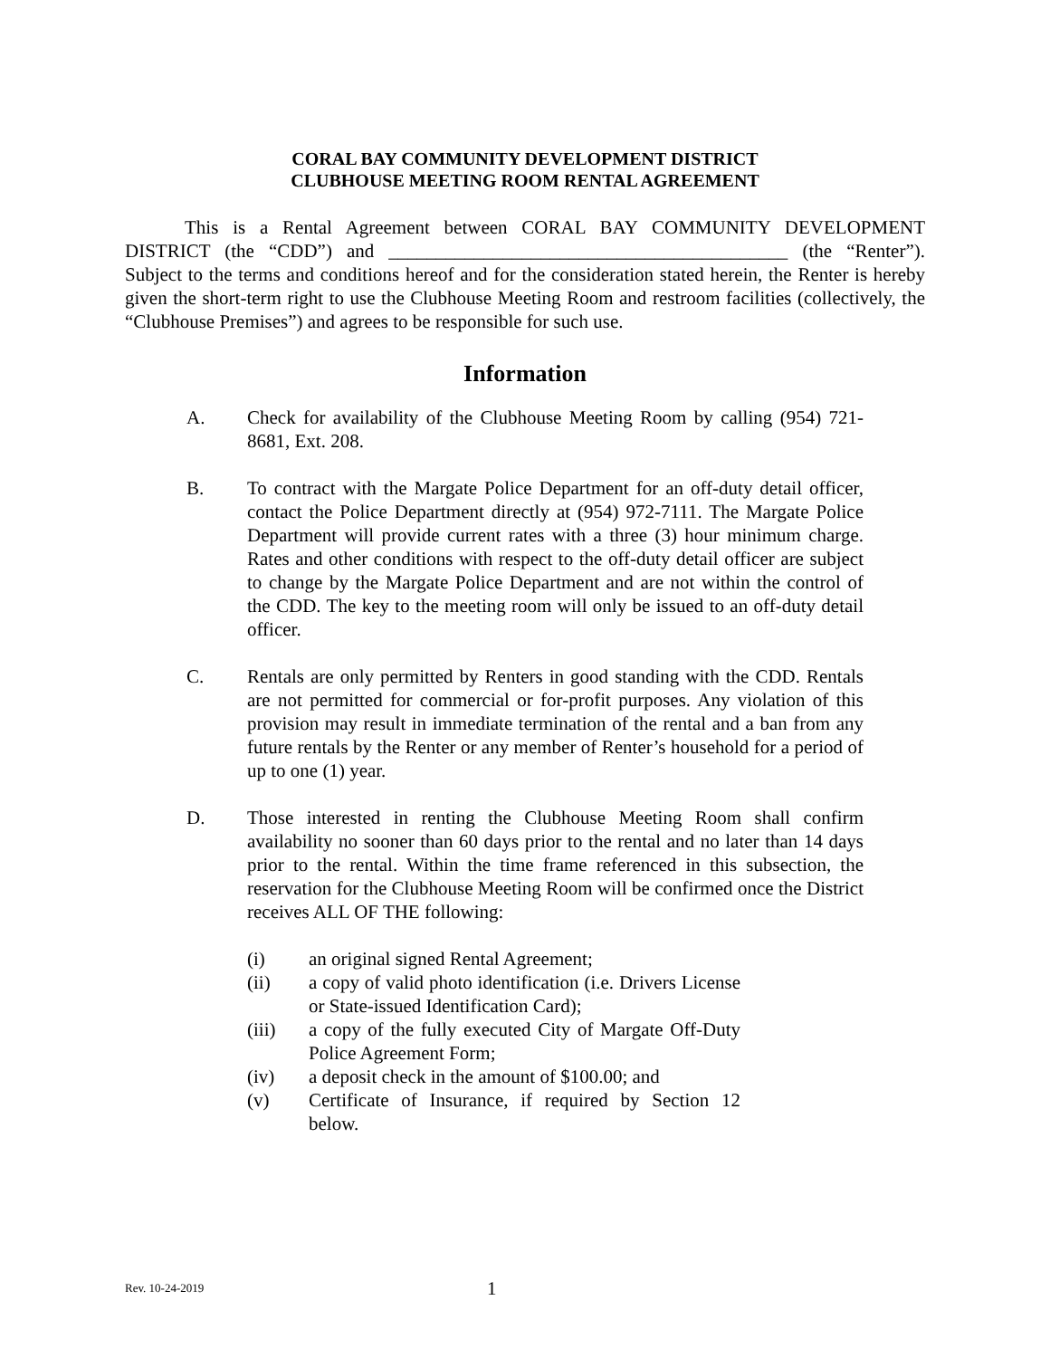CORAL BAY COMMUNITY DEVELOPMENT DISTRICT
CLUBHOUSE MEETING ROOM RENTAL AGREEMENT
This is a Rental Agreement between CORAL BAY COMMUNITY DEVELOPMENT DISTRICT (the “CDD”) and __________________________________________ (the “Renter”). Subject to the terms and conditions hereof and for the consideration stated herein, the Renter is hereby given the short-term right to use the Clubhouse Meeting Room and restroom facilities (collectively, the “Clubhouse Premises”) and agrees to be responsible for such use.
Information
A. Check for availability of the Clubhouse Meeting Room by calling (954) 721-8681, Ext. 208.
B. To contract with the Margate Police Department for an off-duty detail officer, contact the Police Department directly at (954) 972-7111. The Margate Police Department will provide current rates with a three (3) hour minimum charge. Rates and other conditions with respect to the off-duty detail officer are subject to change by the Margate Police Department and are not within the control of the CDD. The key to the meeting room will only be issued to an off-duty detail officer.
C. Rentals are only permitted by Renters in good standing with the CDD. Rentals are not permitted for commercial or for-profit purposes. Any violation of this provision may result in immediate termination of the rental and a ban from any future rentals by the Renter or any member of Renter’s household for a period of up to one (1) year.
D. Those interested in renting the Clubhouse Meeting Room shall confirm availability no sooner than 60 days prior to the rental and no later than 14 days prior to the rental. Within the time frame referenced in this subsection, the reservation for the Clubhouse Meeting Room will be confirmed once the District receives ALL OF THE following:
(i) an original signed Rental Agreement;
(ii) a copy of valid photo identification (i.e. Drivers License or State-issued Identification Card);
(iii) a copy of the fully executed City of Margate Off-Duty Police Agreement Form;
(iv) a deposit check in the amount of $100.00; and
(v) Certificate of Insurance, if required by Section 12 below.
Rev. 10-24-2019 1